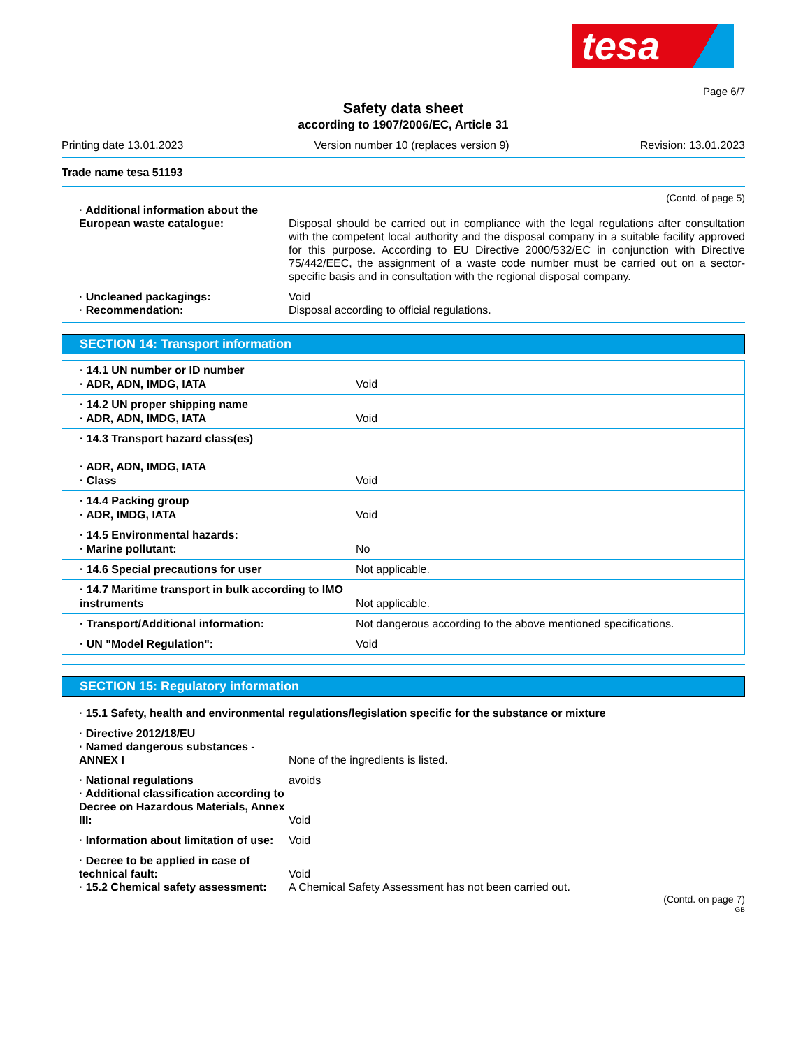tesa
Page 6/7
Safety data sheet
according to 1907/2006/EC, Article 31
Printing date 13.01.2023 Version number 10 (replaces version 9) Revision: 13.01.2023
Trade name tesa 51193
(Contd. of page 5)
· Additional information about the European waste catalogue:
Disposal should be carried out in compliance with the legal regulations after consultation with the competent local authority and the disposal company in a suitable facility approved for this purpose. According to EU Directive 2000/532/EC in conjunction with Directive 75/442/EEC, the assignment of a waste code number must be carried out on a sector-specific basis and in consultation with the regional disposal company.
· Uncleaned packagings: Void
· Recommendation: Disposal according to official regulations.
SECTION 14: Transport information
| · 14.1 UN number or ID number · ADR, ADN, IMDG, IATA | Void |
| · 14.2 UN proper shipping name · ADR, ADN, IMDG, IATA | Void |
| · 14.3 Transport hazard class(es) · ADR, ADN, IMDG, IATA · Class | Void |
| · 14.4 Packing group · ADR, IMDG, IATA | Void |
| · 14.5 Environmental hazards: · Marine pollutant: | No |
| · 14.6 Special precautions for user | Not applicable. |
| · 14.7 Maritime transport in bulk according to IMO instruments | Not applicable. |
| · Transport/Additional information: | Not dangerous according to the above mentioned specifications. |
| · UN "Model Regulation": | Void |
SECTION 15: Regulatory information
· 15.1 Safety, health and environmental regulations/legislation specific for the substance or mixture
· Directive 2012/18/EU
· Named dangerous substances - ANNEX I
None of the ingredients is listed.
· National regulations avoids
· Additional classification according to Decree on Hazardous Materials, Annex III:
Void
· Information about limitation of use:
Void
· Decree to be applied in case of technical fault:
Void
· 15.2 Chemical safety assessment:
A Chemical Safety Assessment has not been carried out.
(Contd. on page 7)
GB